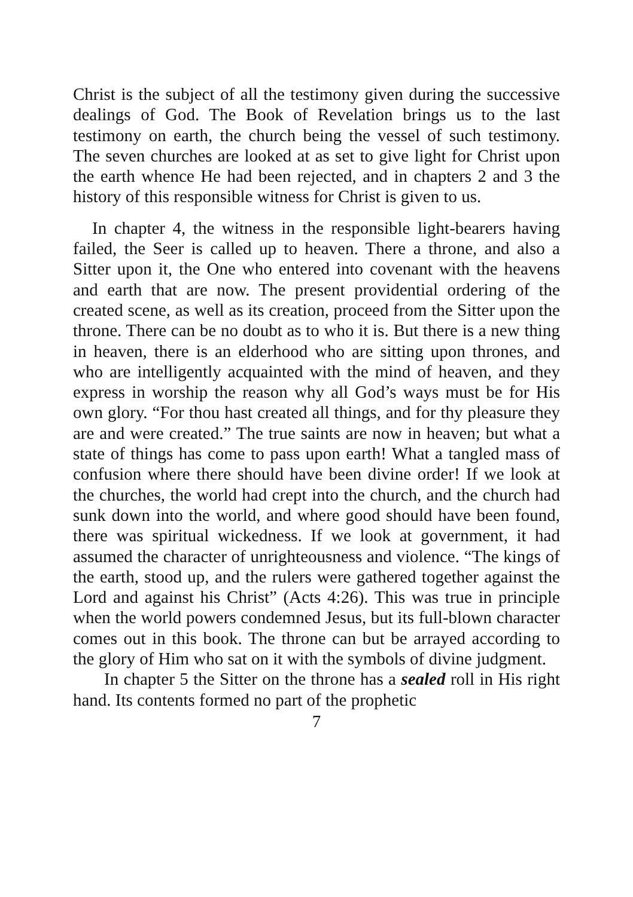Christ is the subject of all the testimony given during the successive dealings of God. The Book of Revelation brings us to the last testimony on earth, the church being the vessel of such testimony. The seven churches are looked at as set to give light for Christ upon the earth whence He had been rejected, and in chapters 2 and 3 the history of this responsible witness for Christ is given to us.
In chapter 4, the witness in the responsible light-bearers having failed, the Seer is called up to heaven. There a throne, and also a Sitter upon it, the One who entered into covenant with the heavens and earth that are now. The present providential ordering of the created scene, as well as its creation, proceed from the Sitter upon the throne. There can be no doubt as to who it is. But there is a new thing in heaven, there is an elderhood who are sitting upon thrones, and who are intelligently acquainted with the mind of heaven, and they express in worship the reason why all God’s ways must be for His own glory. “For thou hast created all things, and for thy pleasure they are and were created.” The true saints are now in heaven; but what a state of things has come to pass upon earth! What a tangled mass of confusion where there should have been divine order! If we look at the churches, the world had crept into the church, and the church had sunk down into the world, and where good should have been found, there was spiritual wickedness. If we look at government, it had assumed the character of unrighteousness and violence. “The kings of the earth, stood up, and the rulers were gathered together against the Lord and against his Christ” (Acts 4:26). This was true in principle when the world powers condemned Jesus, but its full-blown character comes out in this book. The throne can but be arrayed according to the glory of Him who sat on it with the symbols of divine judgment.
In chapter 5 the Sitter on the throne has a sealed roll in His right hand. Its contents formed no part of the prophetic
7